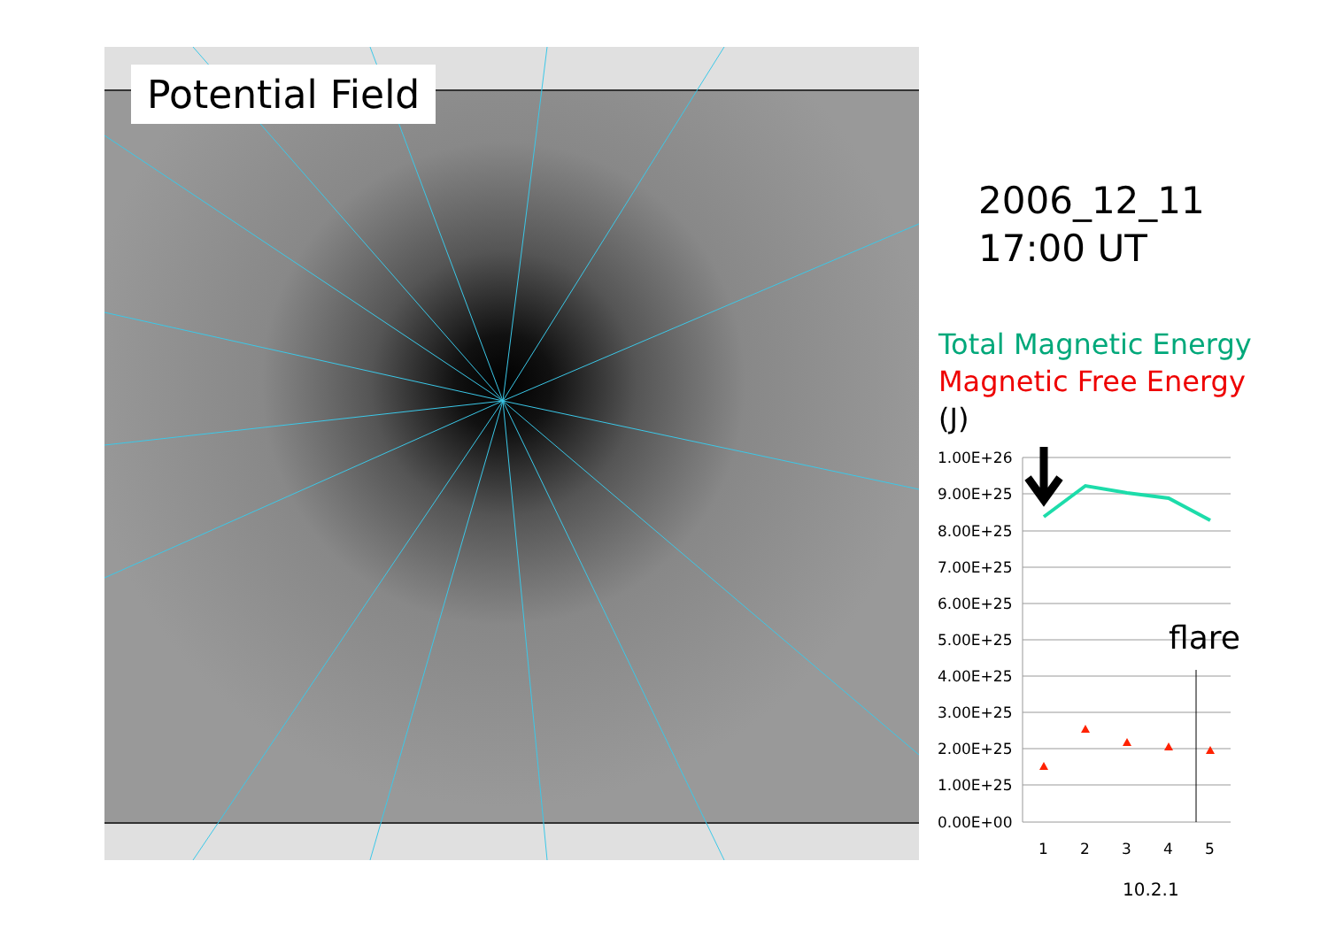Potential Field
2006_12_11
17:00 UT
Total Magnetic Energy
Magnetic Free Energy
(J)
1.00E+26
9.00E+25
8.00E+25
7.00E+25
6.00E+25
5.00E+25
4.00E+25
3.00E+25
2.00E+25
1.00E+25
0.00E+00
1
2
3
4
5
flare
10.2.1